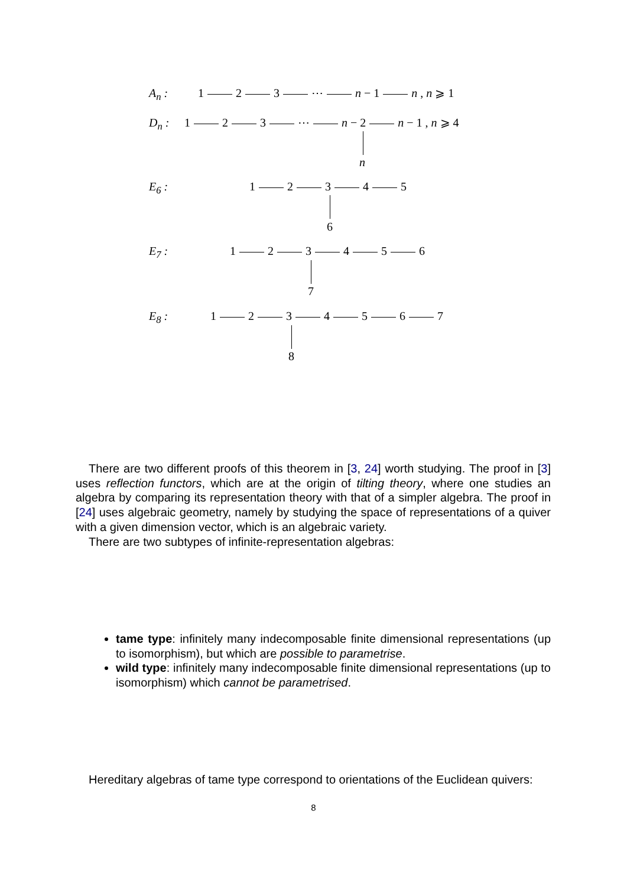A<sub>n</sub> : 1 2 3 ⋯ n − 1 n , n ⩾ 1
D<sub>n</sub> : 1 2 3 ⋯ n − 2 n − 1 , n ⩾ 4
n
E<sub>6</sub> : 1 2 3 4 5
6
E<sub>7</sub> : 1 2 3 4 5 6
7
E<sub>8</sub> : 1 2 3 4 5 6 7
8
There are two different proofs of this theorem in [3, 24] worth studying. The proof in [3] uses reflection functors, which are at the origin of tilting theory, where one studies an algebra by comparing its representation theory with that of a simpler algebra. The proof in [24] uses algebraic geometry, namely by studying the space of representations of a quiver with a given dimension vector, which is an algebraic variety.
There are two subtypes of infinite-representation algebras:
tame type: infinitely many indecomposable finite dimensional representations (up to isomorphism), but which are possible to parametrise.
wild type: infinitely many indecomposable finite dimensional representations (up to isomorphism) which cannot be parametrised.
Hereditary algebras of tame type correspond to orientations of the Euclidean quivers:
8